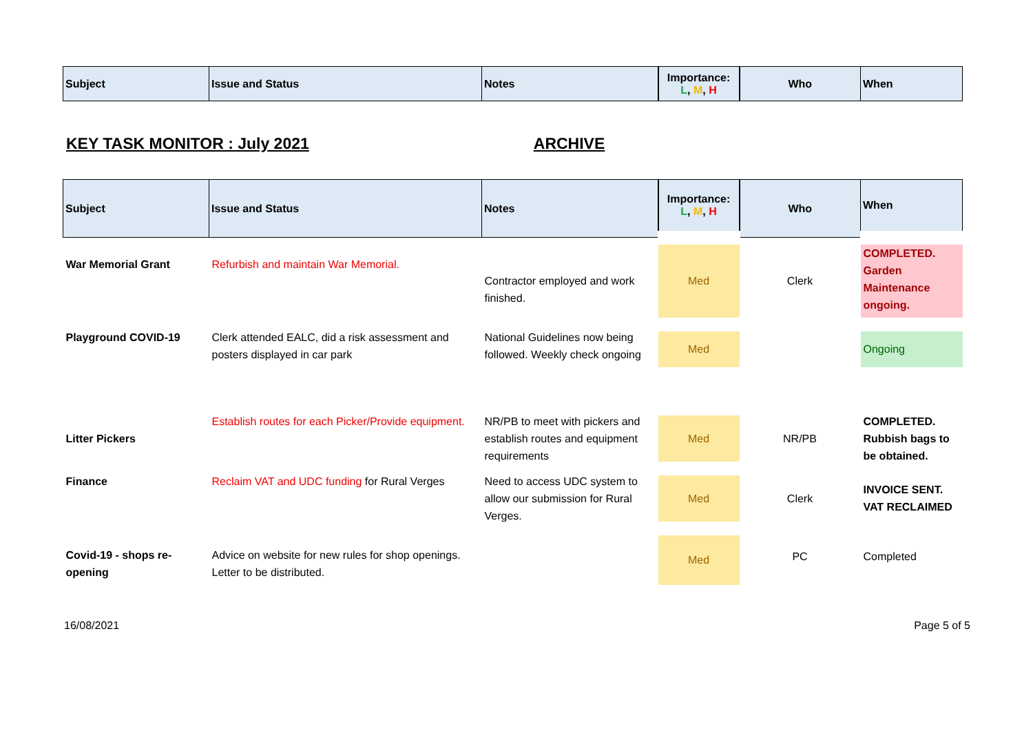| Subject | Issue and Status | Notes | Importance: L , M , H | Who | When |
| --- | --- | --- | --- | --- | --- |
KEY TASK MONITOR : July 2021 ARCHIVE
| Subject | Issue and Status | Notes | Importance: L , M , H | Who | When |
| --- | --- | --- | --- | --- | --- |
| War Memorial Grant | Refurbish and maintain War Memorial. | Contractor employed and work finished. | Med | Clerk | COMPLETED. Garden Maintenance ongoing. |
| Playground COVID-19 | Clerk attended EALC, did a risk assessment and posters displayed in car park | National Guidelines now being followed. Weekly check ongoing | Med | | Ongoing |
| Litter Pickers | Establish routes for each Picker/Provide equipment. | NR/PB to meet with pickers and establish routes and equipment requirements | Med | NR/PB | COMPLETED. Rubbish bags to be obtained. |
| Finance | Reclaim VAT and UDC funding for Rural Verges | Need to access UDC system to allow our submission for Rural Verges. | Med | Clerk | INVOICE SENT. VAT RECLAIMED |
| Covid-19 - shops re-opening | Advice on website for new rules for shop openings. Letter to be distributed. | | Med | PC | Completed |
16/08/2021 Page 5 of 5